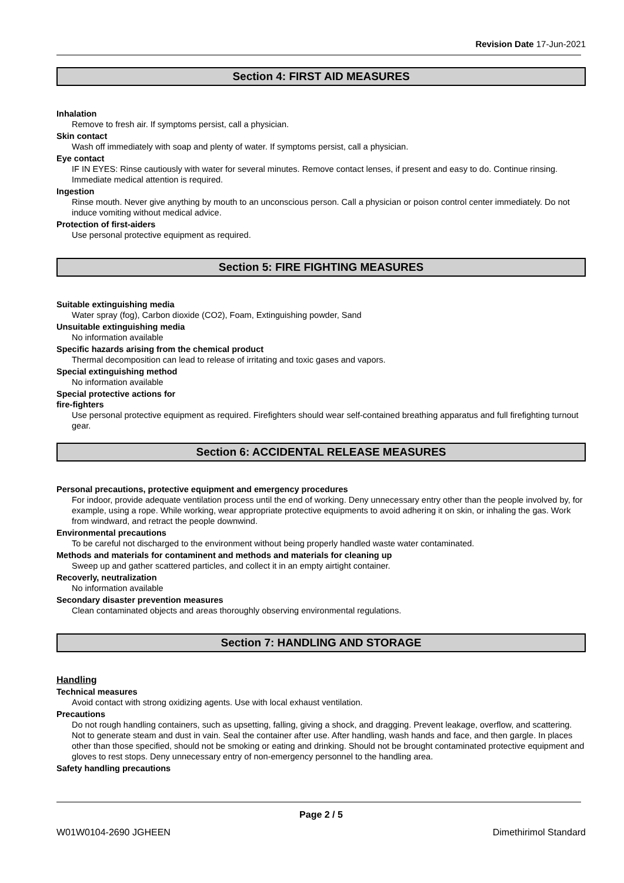Revision Date 17-Jun-2021
Section 4: FIRST AID MEASURES
Inhalation
Remove to fresh air. If symptoms persist, call a physician.
Skin contact
Wash off immediately with soap and plenty of water. If symptoms persist, call a physician.
Eye contact
IF IN EYES: Rinse cautiously with water for several minutes. Remove contact lenses, if present and easy to do. Continue rinsing. Immediate medical attention is required.
Ingestion
Rinse mouth. Never give anything by mouth to an unconscious person. Call a physician or poison control center immediately. Do not induce vomiting without medical advice.
Protection of first-aiders
Use personal protective equipment as required.
Section 5: FIRE FIGHTING MEASURES
Suitable extinguishing media
Water spray (fog), Carbon dioxide (CO2), Foam, Extinguishing powder, Sand
Unsuitable extinguishing media
No information available
Specific hazards arising from the chemical product
Thermal decomposition can lead to release of irritating and toxic gases and vapors.
Special extinguishing method
No information available
Special protective actions for
fire-fighters
Use personal protective equipment as required. Firefighters should wear self-contained breathing apparatus and full firefighting turnout gear.
Section 6: ACCIDENTAL RELEASE MEASURES
Personal precautions, protective equipment and emergency procedures
For indoor, provide adequate ventilation process until the end of working. Deny unnecessary entry other than the people involved by, for example, using a rope. While working, wear appropriate protective equipments to avoid adhering it on skin, or inhaling the gas. Work from windward, and retract the people downwind.
Environmental precautions
To be careful not discharged to the environment without being properly handled waste water contaminated.
Methods and materials for contaminent and methods and materials for cleaning up
Sweep up and gather scattered particles, and collect it in an empty airtight container.
Recoverly, neutralization
No information available
Secondary disaster prevention measures
Clean contaminated objects and areas thoroughly observing environmental regulations.
Section 7: HANDLING AND STORAGE
Handling
Technical measures
Avoid contact with strong oxidizing agents. Use with local exhaust ventilation.
Precautions
Do not rough handling containers, such as upsetting, falling, giving a shock, and dragging. Prevent leakage, overflow, and scattering. Not to generate steam and dust in vain. Seal the container after use. After handling, wash hands and face, and then gargle. In places other than those specified, should not be smoking or eating and drinking. Should not be brought contaminated protective equipment and gloves to rest stops. Deny unnecessary entry of non-emergency personnel to the handling area.
Safety handling precautions
Page 2 / 5
W01W0104-2690 JGHEEN Dimethirimol Standard